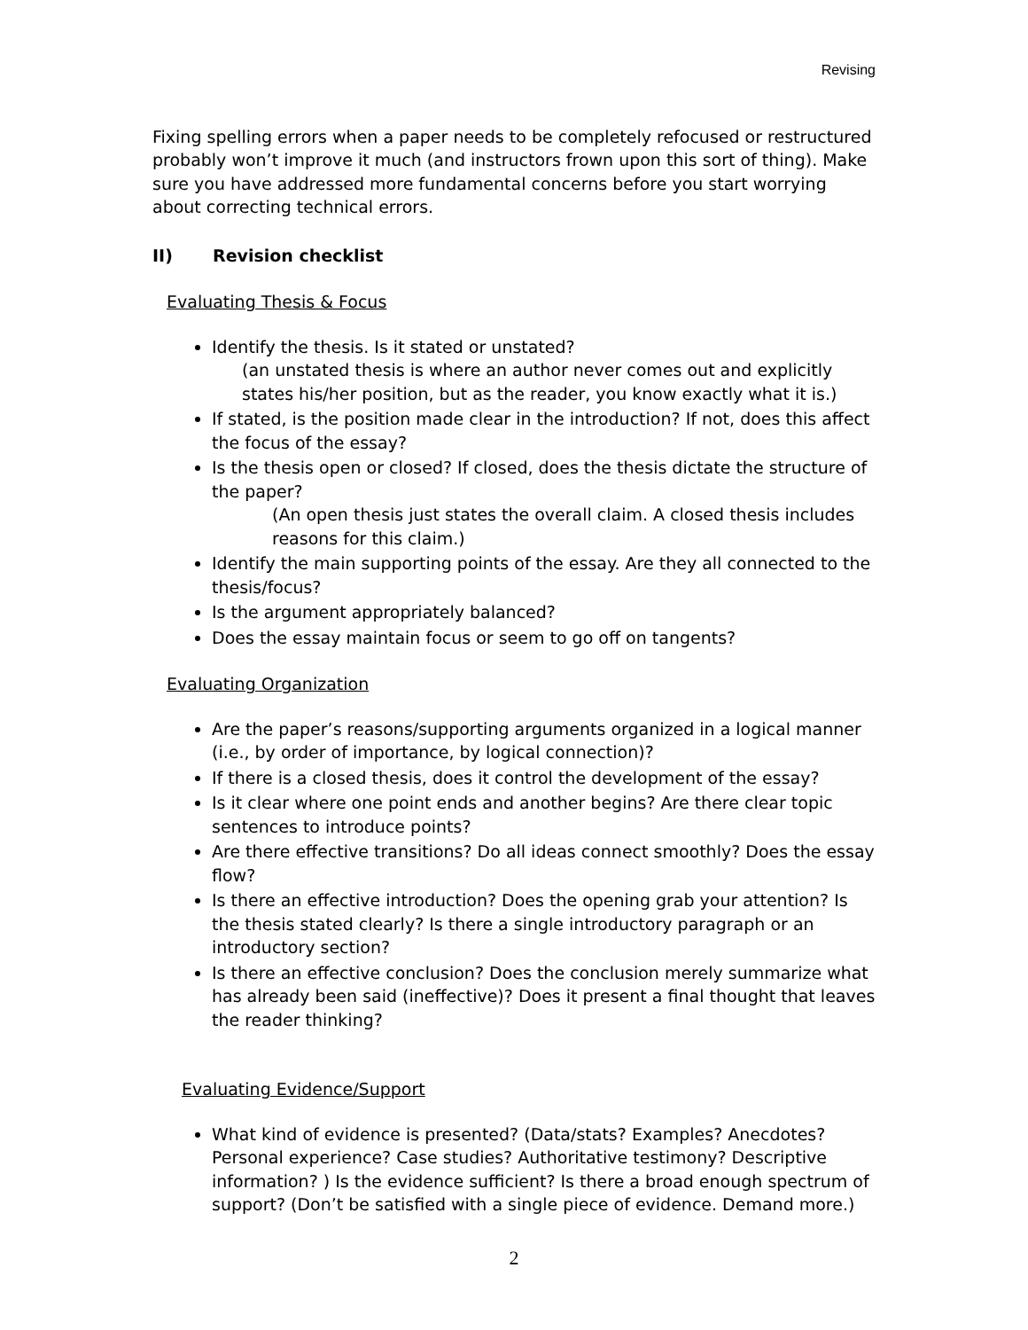Revising
Fixing spelling errors when a paper needs to be completely refocused or restructured probably won’t improve it much (and instructors frown upon this sort of thing). Make sure you have addressed more fundamental concerns before you start worrying about correcting technical errors.
II) Revision checklist
Evaluating Thesis & Focus
Identify the thesis. Is it stated or unstated?
(an unstated thesis is where an author never comes out and explicitly states his/her position, but as the reader, you know exactly what it is.)
If stated, is the position made clear in the introduction? If not, does this affect the focus of the essay?
Is the thesis open or closed? If closed, does the thesis dictate the structure of the paper?
(An open thesis just states the overall claim. A closed thesis includes reasons for this claim.)
Identify the main supporting points of the essay. Are they all connected to the thesis/focus?
Is the argument appropriately balanced?
Does the essay maintain focus or seem to go off on tangents?
Evaluating Organization
Are the paper’s reasons/supporting arguments organized in a logical manner (i.e., by order of importance, by logical connection)?
If there is a closed thesis, does it control the development of the essay?
Is it clear where one point ends and another begins? Are there clear topic sentences to introduce points?
Are there effective transitions? Do all ideas connect smoothly? Does the essay flow?
Is there an effective introduction? Does the opening grab your attention? Is the thesis stated clearly? Is there a single introductory paragraph or an introductory section?
Is there an effective conclusion? Does the conclusion merely summarize what has already been said (ineffective)? Does it present a final thought that leaves the reader thinking?
Evaluating Evidence/Support
What kind of evidence is presented? (Data/stats? Examples? Anecdotes? Personal experience? Case studies? Authoritative testimony? Descriptive information? ) Is the evidence sufficient? Is there a broad enough spectrum of support? (Don’t be satisfied with a single piece of evidence. Demand more.)
2